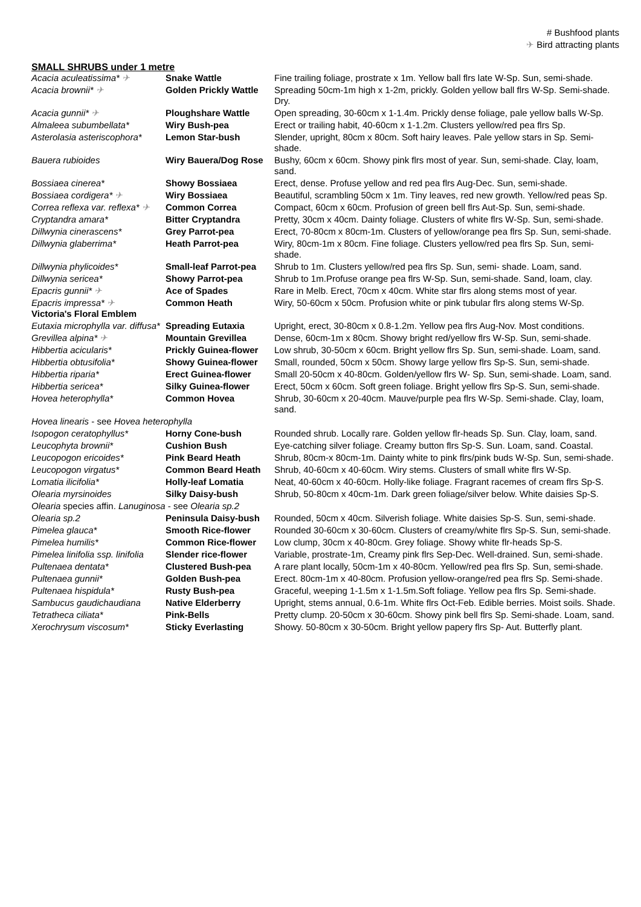# Bushfood plants
✈ Bird attracting plants
SMALL SHRUBS under 1 metre
| Acacia aculeatissima* ✈ | Snake Wattle | Fine trailing foliage, prostrate x 1m. Yellow ball flrs late W-Sp. Sun, semi-shade. |
| Acacia brownii* ✈ | Golden Prickly Wattle | Spreading 50cm-1m high x 1-2m, prickly. Golden yellow ball flrs W-Sp. Semi-shade. Dry. |
| Acacia gunnii* ✈ | Ploughshare Wattle | Open spreading, 30-60cm x 1-1.4m. Prickly dense foliage, pale yellow balls W-Sp. |
| Almaleea subumbellata* | Wiry Bush-pea | Erect or trailing habit, 40-60cm x 1-1.2m. Clusters yellow/red pea flrs Sp. |
| Asterolasia asteriscophora* | Lemon Star-bush | Slender, upright, 80cm x 80cm. Soft hairy leaves. Pale yellow stars in Sp. Semi-shade. |
| Bauera rubioides | Wiry Bauera/Dog Rose | Bushy, 60cm x 60cm. Showy pink flrs most of year. Sun, semi-shade. Clay, loam, sand. |
| Bossiaea cinerea* | Showy Bossiaea | Erect, dense. Profuse yellow and red pea flrs Aug-Dec. Sun, semi-shade. |
| Bossiaea cordigera* ✈ | Wiry Bossiaea | Beautiful, scrambling 50cm x 1m. Tiny leaves, red new growth. Yellow/red peas Sp. |
| Correa reflexa var. reflexa* ✈ | Common Correa | Compact, 60cm x 60cm. Profusion of green bell flrs Aut-Sp. Sun, semi-shade. |
| Cryptandra amara* | Bitter Cryptandra | Pretty, 30cm x 40cm. Dainty foliage. Clusters of white flrs W-Sp. Sun, semi-shade. |
| Dillwynia cinerascens* | Grey Parrot-pea | Erect, 70-80cm x 80cm-1m. Clusters of yellow/orange pea flrs Sp. Sun, semi-shade. |
| Dillwynia glaberrima* | Heath Parrot-pea | Wiry, 80cm-1m x 80cm. Fine foliage. Clusters yellow/red pea flrs Sp. Sun, semi-shade. |
| Dillwynia phylicoides* | Small-leaf Parrot-pea | Shrub to 1m. Clusters yellow/red pea flrs Sp. Sun, semi- shade. Loam, sand. |
| Dillwynia sericea* | Showy Parrot-pea | Shrub to 1m.Profuse orange pea flrs W-Sp. Sun, semi-shade. Sand, loam, clay. |
| Epacris gunnii* ✈ | Ace of Spades | Rare in Melb. Erect, 70cm x 40cm. White star flrs along stems most of year. |
| Epacris impressa* ✈ Victoria's Floral Emblem | Common Heath | Wiry, 50-60cm x 50cm. Profusion white or pink tubular flrs along stems W-Sp. |
| Eutaxia microphylla var. diffusa* | Spreading Eutaxia | Upright, erect, 30-80cm x 0.8-1.2m. Yellow pea flrs Aug-Nov. Most conditions. |
| Grevillea alpina* ✈ | Mountain Grevillea | Dense, 60cm-1m x 80cm. Showy bright red/yellow flrs W-Sp. Sun, semi-shade. |
| Hibbertia acicularis* | Prickly Guinea-flower | Low shrub, 30-50cm x 60cm. Bright yellow flrs Sp. Sun, semi-shade. Loam, sand. |
| Hibbertia obtusifolia* | Showy Guinea-flower | Small, rounded, 50cm x 50cm. Showy large yellow flrs Sp-S. Sun, semi-shade. |
| Hibbertia riparia* | Erect Guinea-flower | Small 20-50cm x 40-80cm. Golden/yellow flrs W- Sp. Sun, semi-shade. Loam, sand. |
| Hibbertia sericea* | Silky Guinea-flower | Erect, 50cm x 60cm. Soft green foliage. Bright yellow flrs Sp-S. Sun, semi-shade. |
| Hovea heterophylla* | Common Hovea | Shrub, 30-60cm x 20-40cm. Mauve/purple pea flrs W-Sp. Semi-shade. Clay, loam, sand. |
| Hovea linearis - see Hovea heterophylla | | |
| Isopogon ceratophyllus* | Horny Cone-bush | Rounded shrub. Locally rare. Golden yellow flr-heads Sp. Sun. Clay, loam, sand. |
| Leucophyta brownii* | Cushion Bush | Eye-catching silver foliage. Creamy button flrs Sp-S. Sun. Loam, sand. Coastal. |
| Leucopogon ericoides* | Pink Beard Heath | Shrub, 80cm-x 80cm-1m. Dainty white to pink flrs/pink buds W-Sp. Sun, semi-shade. |
| Leucopogon virgatus* | Common Beard Heath | Shrub, 40-60cm x 40-60cm. Wiry stems. Clusters of small white flrs W-Sp. |
| Lomatia ilicifolia* | Holly-leaf Lomatia | Neat, 40-60cm x 40-60cm. Holly-like foliage. Fragrant racemes of cream flrs Sp-S. |
| Olearia myrsinoides | Silky Daisy-bush | Shrub, 50-80cm x 40cm-1m. Dark green foliage/silver below. White daisies Sp-S. |
| Olearia species affin. Lanuginosa - see Olearia sp.2 | | |
| Olearia sp.2 | Peninsula Daisy-bush | Rounded, 50cm x 40cm. Silverish foliage. White daisies Sp-S. Sun, semi-shade. |
| Pimelea glauca* | Smooth Rice-flower | Rounded 30-60cm x 30-60cm. Clusters of creamy/white flrs Sp-S. Sun, semi-shade. |
| Pimelea humilis* | Common Rice-flower | Low clump, 30cm x 40-80cm. Grey foliage. Showy white flr-heads Sp-S. |
| Pimelea linifolia ssp. linifolia | Slender rice-flower | Variable, prostrate-1m, Creamy pink flrs Sep-Dec. Well-drained. Sun, semi-shade. |
| Pultenaea dentata* | Clustered Bush-pea | A rare plant locally, 50cm-1m x 40-80cm. Yellow/red pea flrs Sp. Sun, semi-shade. |
| Pultenaea gunnii* | Golden Bush-pea | Erect. 80cm-1m x 40-80cm. Profusion yellow-orange/red pea flrs Sp. Semi-shade. |
| Pultenaea hispidula* | Rusty Bush-pea | Graceful, weeping 1-1.5m x 1-1.5m.Soft foliage. Yellow pea flrs Sp. Semi-shade. |
| Sambucus gaudichaudiana | Native Elderberry | Upright, stems annual, 0.6-1m. White flrs Oct-Feb. Edible berries. Moist soils. Shade. |
| Tetratheca ciliata* | Pink-Bells | Pretty clump. 20-50cm x 30-60cm. Showy pink bell flrs Sp. Semi-shade. Loam, sand. |
| Xerochrysum viscosum* | Sticky Everlasting | Showy. 50-80cm x 30-50cm. Bright yellow papery flrs Sp- Aut. Butterfly plant. |